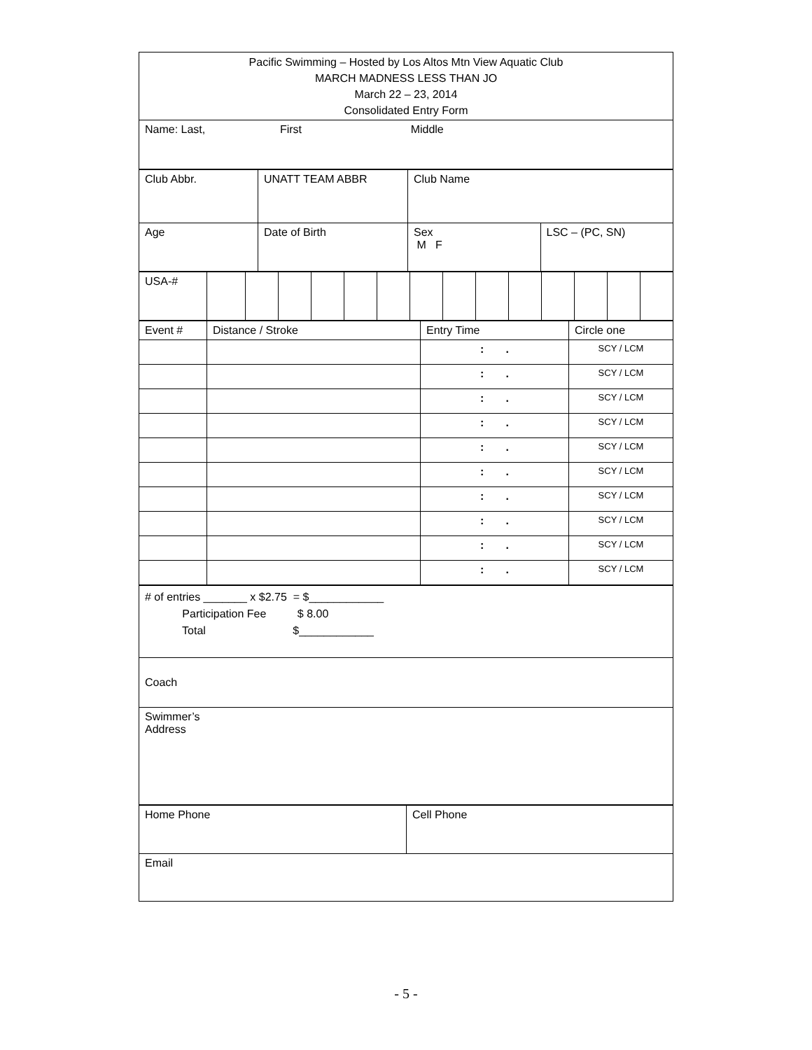| Pacific Swimming – Hosted by Los Altos Mtn View Aquatic Club MARCH MADNESS LESS THAN JO March 22 – 23, 2014 Consolidated Entry Form |
| Name: Last, First Middle |
| Club Abbr. | UNATT TEAM ABBR | Club Name | |
| Age | Date of Birth | Sex M F | LSC – (PC, SN) |
| USA-# | | | | | | | | | | | | | | |
| Event # | Distance / Stroke | Entry Time | Circle one |
| | | : . | SCY / LCM |
| | | : . | SCY / LCM |
| | | : . | SCY / LCM |
| | | : . | SCY / LCM |
| | | : . | SCY / LCM |
| | | : . | SCY / LCM |
| | | : . | SCY / LCM |
| | | : . | SCY / LCM |
| | | : . | SCY / LCM |
| | | : . | SCY / LCM |
| # of entries _______ x $2.75 = $____________ Participation Fee $ 8.00 Total $____________ |
| Coach |
| Swimmer’s Address |
| Home Phone | Cell Phone |
| Email | |
- 5 -